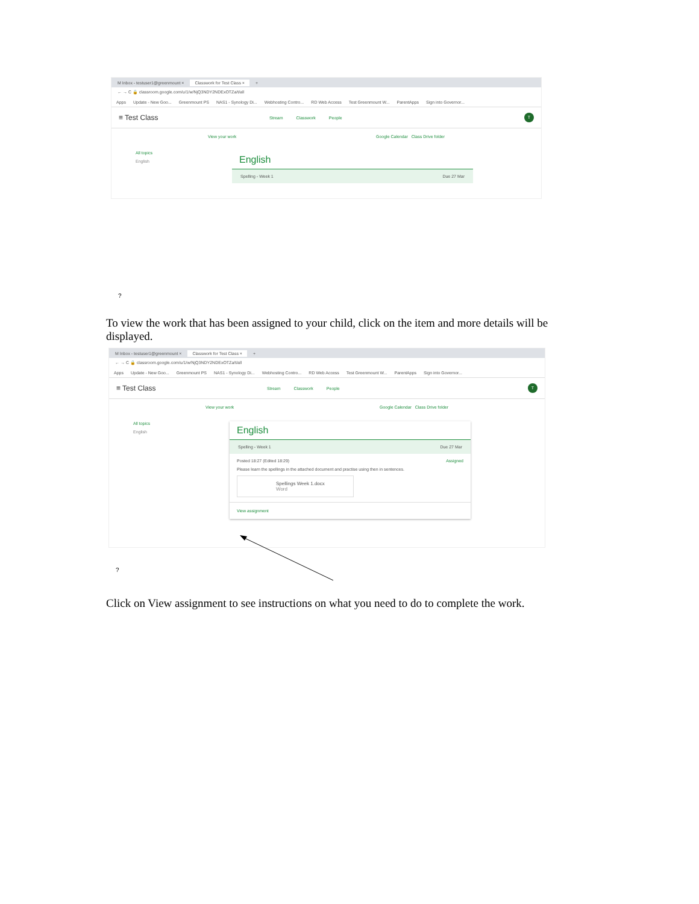M Inbox - testuser1@greenmount × Classwork for Test Class × +
← → C 🔒 classroom.google.com/u/1/w/NjQ3NDY2NDExOTZa/t/all
Apps Update - New Goo... Greenmount PS NAS1 - Synology Di... Webhosting Contro... RD Web Access Test Greenmount W... ParentApps Sign into Governor...
≡ Test Class
Stream Classwork People
T
View your work Google Calendar Class Drive folder
All topics
English
English
Spelling - Week 1 Due 27 Mar
?
To view the work that has been assigned to your child, click on the item and more details will be displayed.
M Inbox - testuser1@greenmount × Classwork for Test Class × +
← → C 🔒 classroom.google.com/u/1/w/NjQ3NDY2NDExOTZa/t/all
Apps Update - New Goo... Greenmount PS NAS1 - Synology Di... Webhosting Contro... RD Web Access Test Greenmount W... ParentApps Sign into Governor...
≡ Test Class
Stream Classwork People
T
View your work Google Calendar Class Drive folder
All topics
English
English
Spelling - Week 1 Due 27 Mar
Posted 18:27 (Edited 18:29) Assigned
Please learn the spellings in the attached document and practise using then in sentences.
Spellings Week 1.docx
Word
View assignment
?
Click on View assignment to see instructions on what you need to do to complete the work.